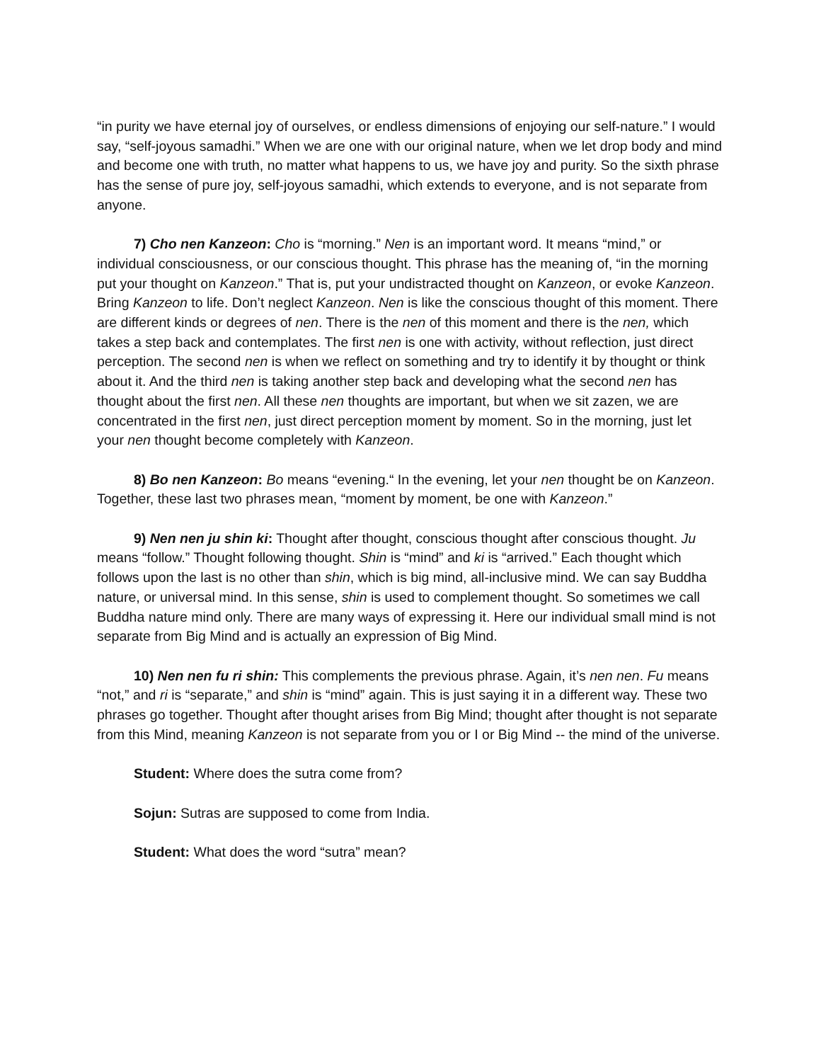“in purity we have eternal joy of ourselves, or endless dimensions of enjoying our self-nature.” I would say, “self-joyous samadhi.” When we are one with our original nature, when we let drop body and mind and become one with truth, no matter what happens to us, we have joy and purity. So the sixth phrase has the sense of pure joy, self-joyous samadhi, which extends to everyone, and is not separate from anyone.
7) Cho nen Kanzeon: Cho is “morning.” Nen is an important word. It means “mind,” or individual consciousness, or our conscious thought. This phrase has the meaning of, “in the morning put your thought on Kanzeon.” That is, put your undistracted thought on Kanzeon, or evoke Kanzeon. Bring Kanzeon to life. Don’t neglect Kanzeon. Nen is like the conscious thought of this moment. There are different kinds or degrees of nen. There is the nen of this moment and there is the nen, which takes a step back and contemplates. The first nen is one with activity, without reflection, just direct perception. The second nen is when we reflect on something and try to identify it by thought or think about it. And the third nen is taking another step back and developing what the second nen has thought about the first nen. All these nen thoughts are important, but when we sit zazen, we are concentrated in the first nen, just direct perception moment by moment. So in the morning, just let your nen thought become completely with Kanzeon.
8) Bo nen Kanzeon: Bo means “evening.“ In the evening, let your nen thought be on Kanzeon. Together, these last two phrases mean, “moment by moment, be one with Kanzeon.”
9) Nen nen ju shin ki: Thought after thought, conscious thought after conscious thought. Ju means “follow.” Thought following thought. Shin is “mind” and ki is “arrived.” Each thought which follows upon the last is no other than shin, which is big mind, all-inclusive mind. We can say Buddha nature, or universal mind. In this sense, shin is used to complement thought. So sometimes we call Buddha nature mind only. There are many ways of expressing it. Here our individual small mind is not separate from Big Mind and is actually an expression of Big Mind.
10) Nen nen fu ri shin: This complements the previous phrase. Again, it’s nen nen. Fu means “not,” and ri is “separate,” and shin is “mind” again. This is just saying it in a different way. These two phrases go together. Thought after thought arises from Big Mind; thought after thought is not separate from this Mind, meaning Kanzeon is not separate from you or I or Big Mind -- the mind of the universe.
Student: Where does the sutra come from?
Sojun: Sutras are supposed to come from India.
Student: What does the word “sutra” mean?